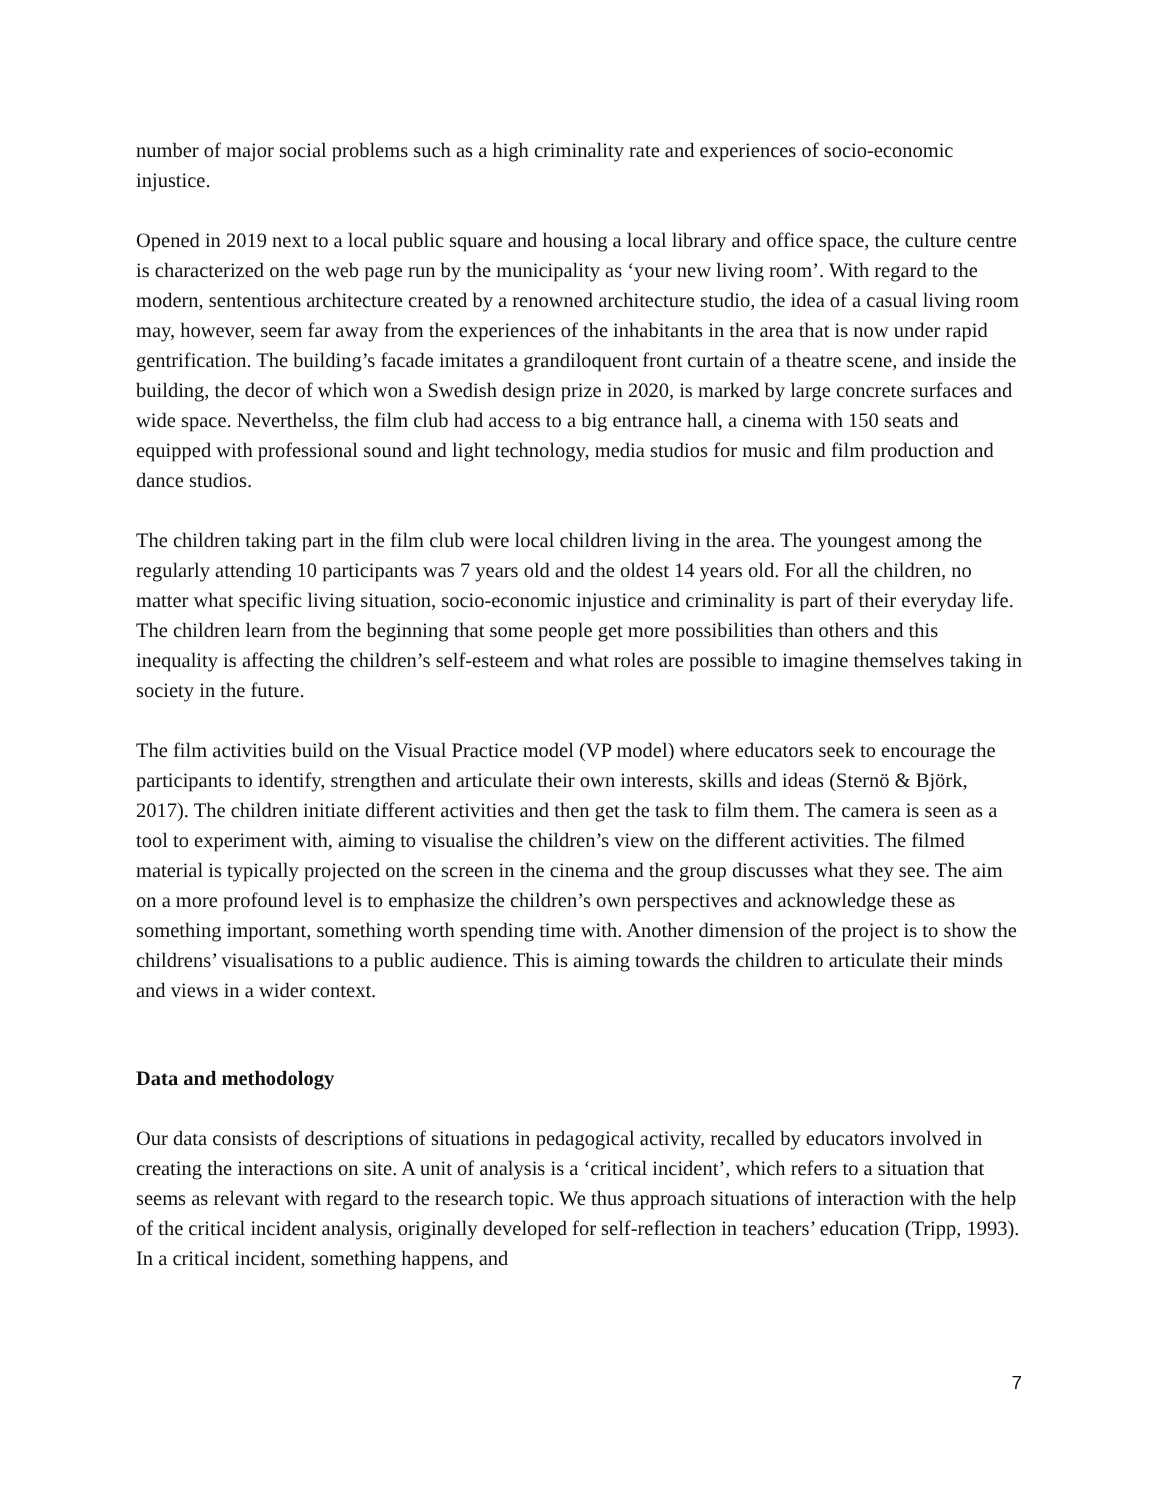number of major social problems such as a high criminality rate and experiences of socio-economic injustice.
Opened in 2019 next to a local public square and housing a local library and office space, the culture centre is characterized on the web page run by the municipality as ‘your new living room’. With regard to the modern, sententious architecture created by a renowned architecture studio, the idea of a casual living room may, however, seem far away from the experiences of the inhabitants in the area that is now under rapid gentrification. The building’s facade imitates a grandiloquent front curtain of a theatre scene, and inside the building, the decor of which won a Swedish design prize in 2020, is marked by large concrete surfaces and wide space. Neverthelss, the film club had access to a big entrance hall, a cinema with 150 seats and equipped with professional sound and light technology, media studios for music and film production and dance studios.
The children taking part in the film club were local children living in the area. The youngest among the regularly attending 10 participants was 7 years old and the oldest 14 years old. For all the children, no matter what specific living situation, socio-economic injustice and criminality is part of their everyday life. The children learn from the beginning that some people get more possibilities than others and this inequality is affecting the children’s self-esteem and what roles are possible to imagine themselves taking in society in the future.
The film activities build on the Visual Practice model (VP model) where educators seek to encourage the participants to identify, strengthen and articulate their own interests, skills and ideas (Sternö & Björk, 2017). The children initiate different activities and then get the task to film them. The camera is seen as a tool to experiment with, aiming to visualise the children’s view on the different activities. The filmed material is typically projected on the screen in the cinema and the group discusses what they see. The aim on a more profound level is to emphasize the children’s own perspectives and acknowledge these as something important, something worth spending time with. Another dimension of the project is to show the childrens’ visualisations to a public audience. This is aiming towards the children to articulate their minds and views in a wider context.
Data and methodology
Our data consists of descriptions of situations in pedagogical activity, recalled by educators involved in creating the interactions on site. A unit of analysis is a ‘critical incident’, which refers to a situation that seems as relevant with regard to the research topic. We thus approach situations of interaction with the help of the critical incident analysis, originally developed for self-reflection in teachers’ education (Tripp, 1993). In a critical incident, something happens, and
7